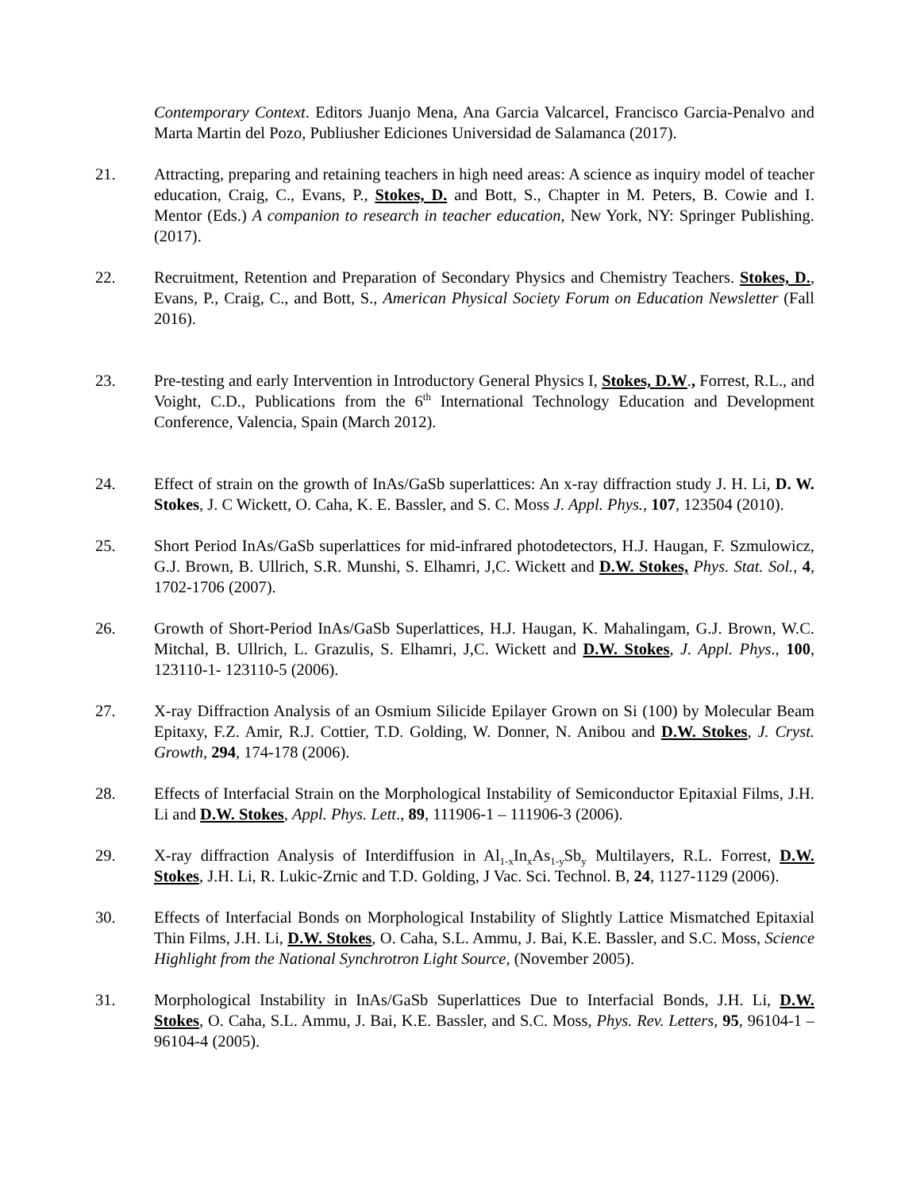Contemporary Context. Editors Juanjo Mena, Ana Garcia Valcarcel, Francisco Garcia-Penalvo and Marta Martin del Pozo, Publiusher Ediciones Universidad de Salamanca (2017).
21. Attracting, preparing and retaining teachers in high need areas: A science as inquiry model of teacher education, Craig, C., Evans, P., Stokes, D. and Bott, S., Chapter in M. Peters, B. Cowie and I. Mentor (Eds.) A companion to research in teacher education, New York, NY: Springer Publishing. (2017).
22. Recruitment, Retention and Preparation of Secondary Physics and Chemistry Teachers. Stokes, D., Evans, P., Craig, C., and Bott, S., American Physical Society Forum on Education Newsletter (Fall 2016).
23. Pre-testing and early Intervention in Introductory General Physics I, Stokes, D.W., Forrest, R.L., and Voight, C.D., Publications from the 6<sup>th</sup> International Technology Education and Development Conference, Valencia, Spain (March 2012).
24. Effect of strain on the growth of InAs/GaSb superlattices: An x-ray diffraction study J. H. Li, D. W. Stokes, J. C Wickett, O. Caha, K. E. Bassler, and S. C. Moss J. Appl. Phys., 107, 123504 (2010).
25. Short Period InAs/GaSb superlattices for mid-infrared photodetectors, H.J. Haugan, F. Szmulowicz, G.J. Brown, B. Ullrich, S.R. Munshi, S. Elhamri, J,C. Wickett and D.W. Stokes, Phys. Stat. Sol., 4, 1702-1706 (2007).
26. Growth of Short-Period InAs/GaSb Superlattices, H.J. Haugan, K. Mahalingam, G.J. Brown, W.C. Mitchal, B. Ullrich, L. Grazulis, S. Elhamri, J,C. Wickett and D.W. Stokes, J. Appl. Phys., 100, 123110-1- 123110-5 (2006).
27. X-ray Diffraction Analysis of an Osmium Silicide Epilayer Grown on Si (100) by Molecular Beam Epitaxy, F.Z. Amir, R.J. Cottier, T.D. Golding, W. Donner, N. Anibou and D.W. Stokes, J. Cryst. Growth, 294, 174-178 (2006).
28. Effects of Interfacial Strain on the Morphological Instability of Semiconductor Epitaxial Films, J.H. Li and D.W. Stokes, Appl. Phys. Lett., 89, 111906-1 – 111906-3 (2006).
29. X-ray diffraction Analysis of Interdiffusion in Al<sub>1-x</sub>In<sub>x</sub>As<sub>1-y</sub>Sb<sub>y</sub> Multilayers, R.L. Forrest, D.W. Stokes, J.H. Li, R. Lukic-Zrnic and T.D. Golding, J Vac. Sci. Technol. B, 24, 1127-1129 (2006).
30. Effects of Interfacial Bonds on Morphological Instability of Slightly Lattice Mismatched Epitaxial Thin Films, J.H. Li, D.W. Stokes, O. Caha, S.L. Ammu, J. Bai, K.E. Bassler, and S.C. Moss, Science Highlight from the National Synchrotron Light Source, (November 2005).
31. Morphological Instability in InAs/GaSb Superlattices Due to Interfacial Bonds, J.H. Li, D.W. Stokes, O. Caha, S.L. Ammu, J. Bai, K.E. Bassler, and S.C. Moss, Phys. Rev. Letters, 95, 96104-1 – 96104-4 (2005).